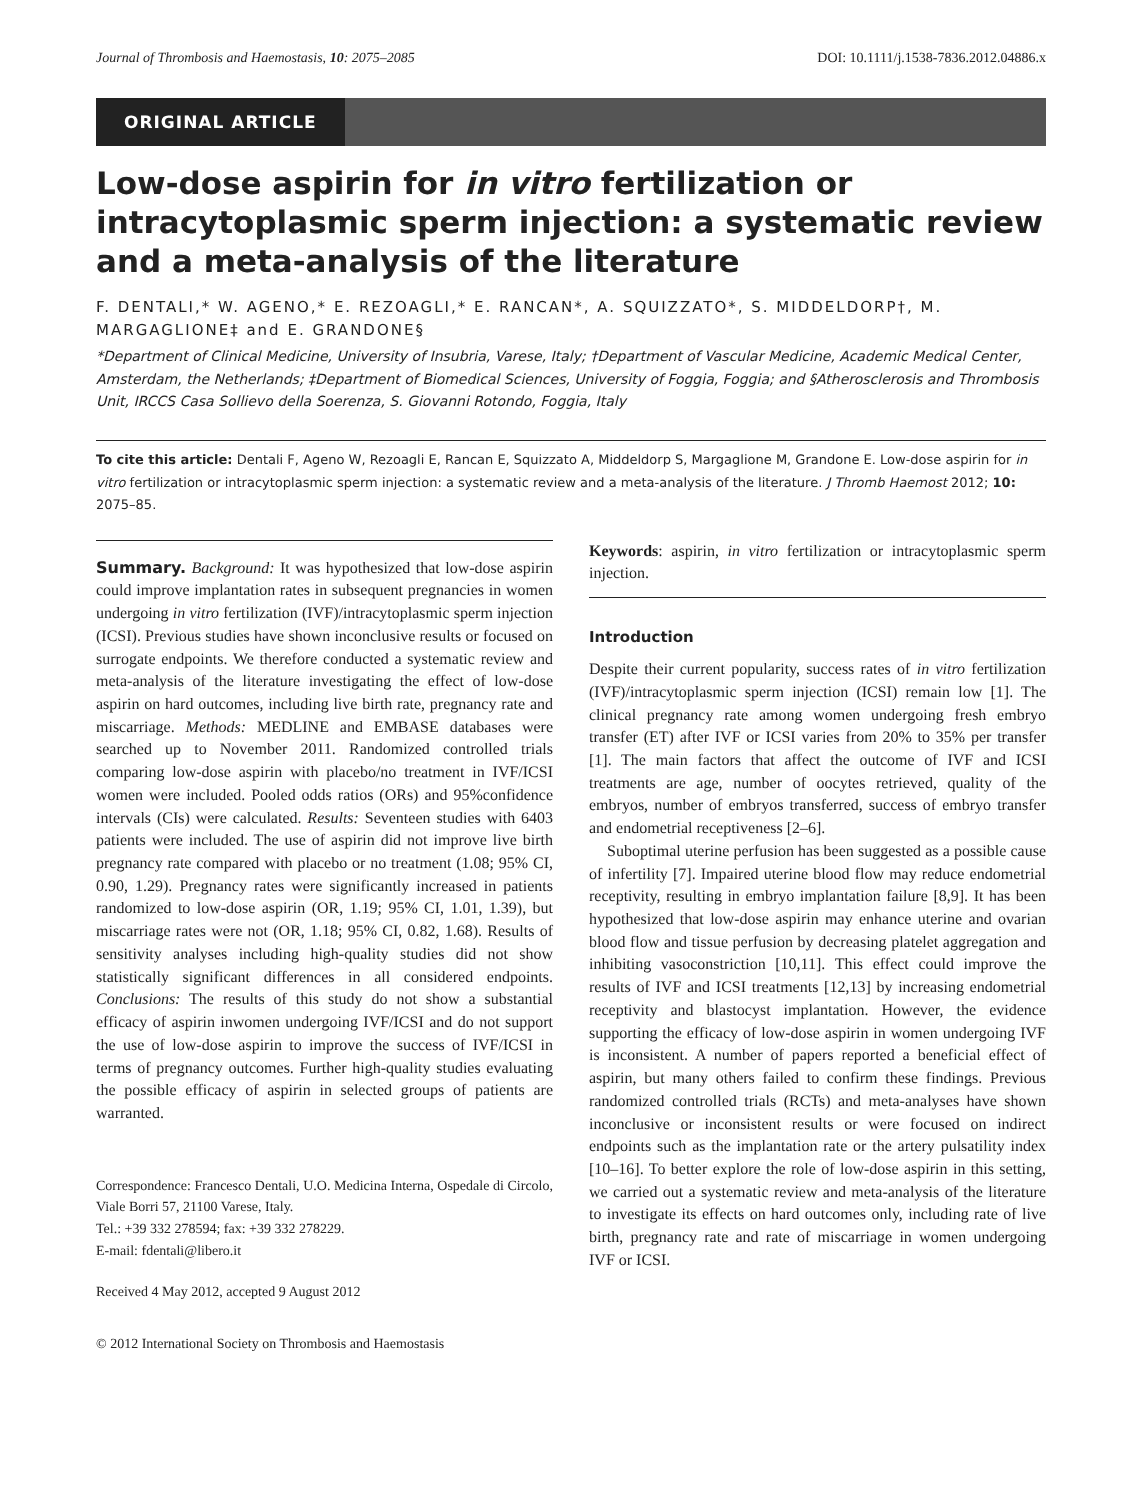Journal of Thrombosis and Haemostasis, 10: 2075–2085 DOI: 10.1111/j.1538-7836.2012.04886.x
ORIGINAL ARTICLE
Low-dose aspirin for in vitro fertilization or intracytoplasmic sperm injection: a systematic review and a meta-analysis of the literature
F. DENTALI,* W. AGENO,* E. REZOAGLI,* E. RANCAN*, A. SQUIZZATO*, S. MIDDELDORP†, M. MARGAGLIONE‡ and E. GRANDONE§
*Department of Clinical Medicine, University of Insubria, Varese, Italy; †Department of Vascular Medicine, Academic Medical Center, Amsterdam, the Netherlands; ‡Department of Biomedical Sciences, University of Foggia, Foggia; and §Atherosclerosis and Thrombosis Unit, IRCCS Casa Sollievo della Soerenza, S. Giovanni Rotondo, Foggia, Italy
To cite this article: Dentali F, Ageno W, Rezoagli E, Rancan E, Squizzato A, Middeldorp S, Margaglione M, Grandone E. Low-dose aspirin for in vitro fertilization or intracytoplasmic sperm injection: a systematic review and a meta-analysis of the literature. J Thromb Haemost 2012; 10: 2075–85.
Summary. Background: It was hypothesized that low-dose aspirin could improve implantation rates in subsequent pregnancies in women undergoing in vitro fertilization (IVF)/intracytoplasmic sperm injection (ICSI). Previous studies have shown inconclusive results or focused on surrogate endpoints. We therefore conducted a systematic review and meta-analysis of the literature investigating the effect of low-dose aspirin on hard outcomes, including live birth rate, pregnancy rate and miscarriage. Methods: MEDLINE and EMBASE databases were searched up to November 2011. Randomized controlled trials comparing low-dose aspirin with placebo/no treatment in IVF/ICSI women were included. Pooled odds ratios (ORs) and 95%confidence intervals (CIs) were calculated. Results: Seventeen studies with 6403 patients were included. The use of aspirin did not improve live birth pregnancy rate compared with placebo or no treatment (1.08; 95% CI, 0.90, 1.29). Pregnancy rates were significantly increased in patients randomized to low-dose aspirin (OR, 1.19; 95% CI, 1.01, 1.39), but miscarriage rates were not (OR, 1.18; 95% CI, 0.82, 1.68). Results of sensitivity analyses including high-quality studies did not show statistically significant differences in all considered endpoints. Conclusions: The results of this study do not show a substantial efficacy of aspirin inwomen undergoing IVF/ICSI and do not support the use of low-dose aspirin to improve the success of IVF/ICSI in terms of pregnancy outcomes. Further high-quality studies evaluating the possible efficacy of aspirin in selected groups of patients are warranted.
Correspondence: Francesco Dentali, U.O. Medicina Interna, Ospedale di Circolo, Viale Borri 57, 21100 Varese, Italy.
Tel.: +39 332 278594; fax: +39 332 278229.
E-mail: fdentali@libero.it
Received 4 May 2012, accepted 9 August 2012
© 2012 International Society on Thrombosis and Haemostasis
Keywords: aspirin, in vitro fertilization or intracytoplasmic sperm injection.
Introduction
Despite their current popularity, success rates of in vitro fertilization (IVF)/intracytoplasmic sperm injection (ICSI) remain low [1]. The clinical pregnancy rate among women undergoing fresh embryo transfer (ET) after IVF or ICSI varies from 20% to 35% per transfer [1]. The main factors that affect the outcome of IVF and ICSI treatments are age, number of oocytes retrieved, quality of the embryos, number of embryos transferred, success of embryo transfer and endometrial receptiveness [2–6].
Suboptimal uterine perfusion has been suggested as a possible cause of infertility [7]. Impaired uterine blood flow may reduce endometrial receptivity, resulting in embryo implantation failure [8,9]. It has been hypothesized that low-dose aspirin may enhance uterine and ovarian blood flow and tissue perfusion by decreasing platelet aggregation and inhibiting vasoconstriction [10,11]. This effect could improve the results of IVF and ICSI treatments [12,13] by increasing endometrial receptivity and blastocyst implantation. However, the evidence supporting the efficacy of low-dose aspirin in women undergoing IVF is inconsistent. A number of papers reported a beneficial effect of aspirin, but many others failed to confirm these findings. Previous randomized controlled trials (RCTs) and meta-analyses have shown inconclusive or inconsistent results or were focused on indirect endpoints such as the implantation rate or the artery pulsatility index [10–16]. To better explore the role of low-dose aspirin in this setting, we carried out a systematic review and meta-analysis of the literature to investigate its effects on hard outcomes only, including rate of live birth, pregnancy rate and rate of miscarriage in women undergoing IVF or ICSI.